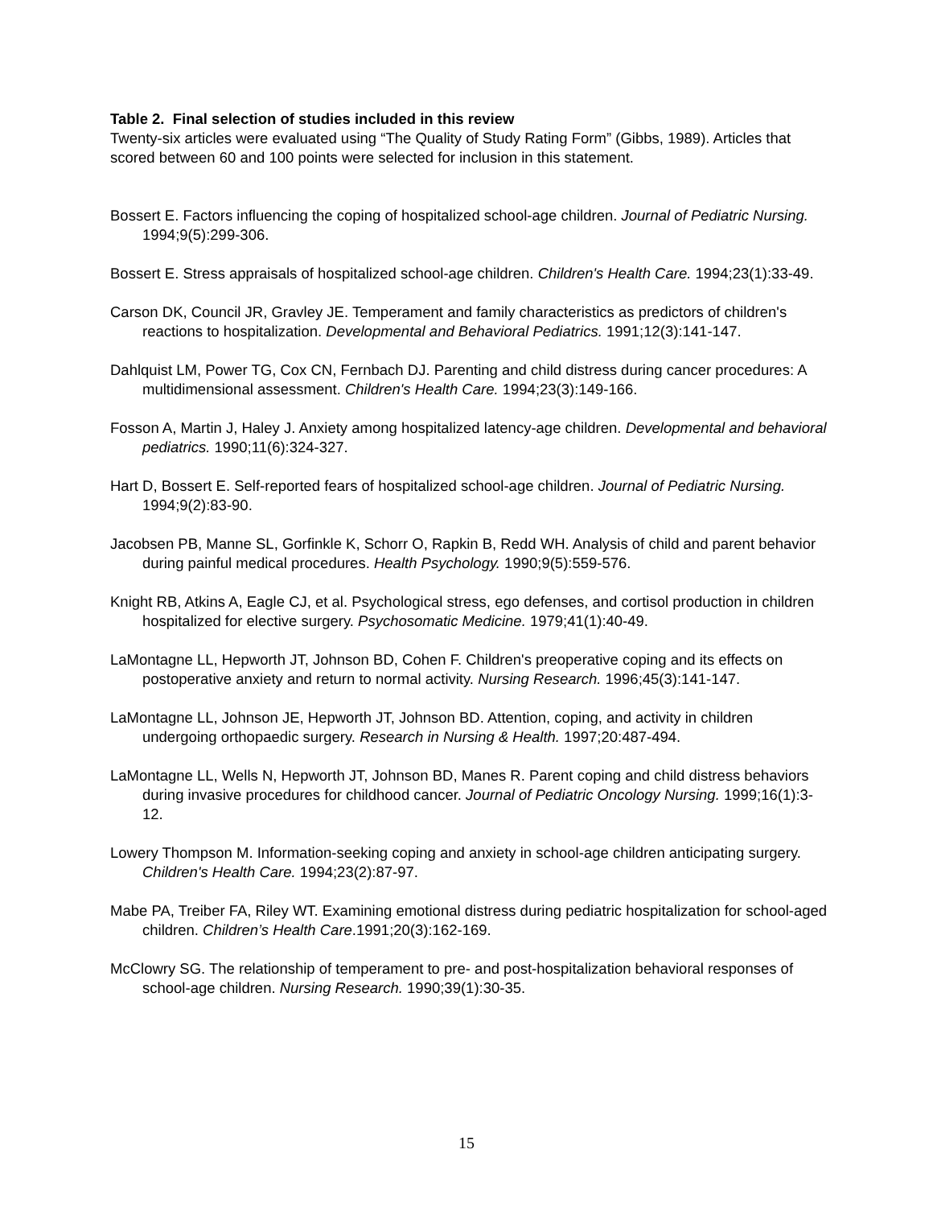Table 2. Final selection of studies included in this review
Twenty-six articles were evaluated using “The Quality of Study Rating Form” (Gibbs, 1989). Articles that scored between 60 and 100 points were selected for inclusion in this statement.
Bossert E. Factors influencing the coping of hospitalized school-age children. Journal of Pediatric Nursing. 1994;9(5):299-306.
Bossert E. Stress appraisals of hospitalized school-age children. Children's Health Care. 1994;23(1):33-49.
Carson DK, Council JR, Gravley JE. Temperament and family characteristics as predictors of children's reactions to hospitalization. Developmental and Behavioral Pediatrics. 1991;12(3):141-147.
Dahlquist LM, Power TG, Cox CN, Fernbach DJ. Parenting and child distress during cancer procedures: A multidimensional assessment. Children's Health Care. 1994;23(3):149-166.
Fosson A, Martin J, Haley J. Anxiety among hospitalized latency-age children. Developmental and behavioral pediatrics. 1990;11(6):324-327.
Hart D, Bossert E. Self-reported fears of hospitalized school-age children. Journal of Pediatric Nursing. 1994;9(2):83-90.
Jacobsen PB, Manne SL, Gorfinkle K, Schorr O, Rapkin B, Redd WH. Analysis of child and parent behavior during painful medical procedures. Health Psychology. 1990;9(5):559-576.
Knight RB, Atkins A, Eagle CJ, et al. Psychological stress, ego defenses, and cortisol production in children hospitalized for elective surgery. Psychosomatic Medicine. 1979;41(1):40-49.
LaMontagne LL, Hepworth JT, Johnson BD, Cohen F. Children's preoperative coping and its effects on postoperative anxiety and return to normal activity. Nursing Research. 1996;45(3):141-147.
LaMontagne LL, Johnson JE, Hepworth JT, Johnson BD. Attention, coping, and activity in children undergoing orthopaedic surgery. Research in Nursing & Health. 1997;20:487-494.
LaMontagne LL, Wells N, Hepworth JT, Johnson BD, Manes R. Parent coping and child distress behaviors during invasive procedures for childhood cancer. Journal of Pediatric Oncology Nursing. 1999;16(1):3-12.
Lowery Thompson M. Information-seeking coping and anxiety in school-age children anticipating surgery. Children's Health Care. 1994;23(2):87-97.
Mabe PA, Treiber FA, Riley WT. Examining emotional distress during pediatric hospitalization for school-aged children. Children’s Health Care.1991;20(3):162-169.
McClowry SG. The relationship of temperament to pre- and post-hospitalization behavioral responses of school-age children. Nursing Research. 1990;39(1):30-35.
15